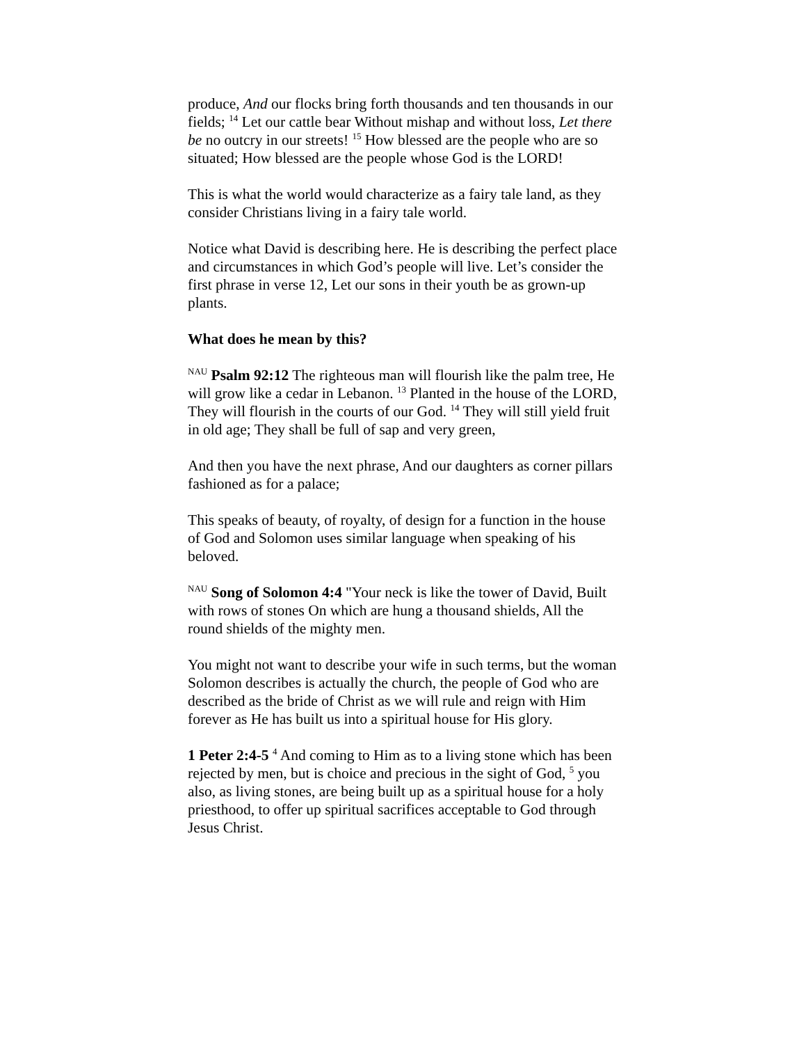produce, And our flocks bring forth thousands and ten thousands in our fields; <sup>14</sup> Let our cattle bear Without mishap and without loss, Let there be no outcry in our streets! <sup>15</sup> How blessed are the people who are so situated; How blessed are the people whose God is the LORD!
This is what the world would characterize as a fairy tale land, as they consider Christians living in a fairy tale world.
Notice what David is describing here. He is describing the perfect place and circumstances in which God’s people will live. Let’s consider the first phrase in verse 12, Let our sons in their youth be as grown-up plants.
What does he mean by this?
<sup>NAU</sup> Psalm 92:12 The righteous man will flourish like the palm tree, He will grow like a cedar in Lebanon. <sup>13</sup> Planted in the house of the LORD, They will flourish in the courts of our God. <sup>14</sup> They will still yield fruit in old age; They shall be full of sap and very green,
And then you have the next phrase, And our daughters as corner pillars fashioned as for a palace;
This speaks of beauty, of royalty, of design for a function in the house of God and Solomon uses similar language when speaking of his beloved.
<sup>NAU</sup> Song of Solomon 4:4 "Your neck is like the tower of David, Built with rows of stones On which are hung a thousand shields, All the round shields of the mighty men.
You might not want to describe your wife in such terms, but the woman Solomon describes is actually the church, the people of God who are described as the bride of Christ as we will rule and reign with Him forever as He has built us into a spiritual house for His glory.
1 Peter 2:4-5 <sup>4</sup> And coming to Him as to a living stone which has been rejected by men, but is choice and precious in the sight of God, <sup>5</sup> you also, as living stones, are being built up as a spiritual house for a holy priesthood, to offer up spiritual sacrifices acceptable to God through Jesus Christ.